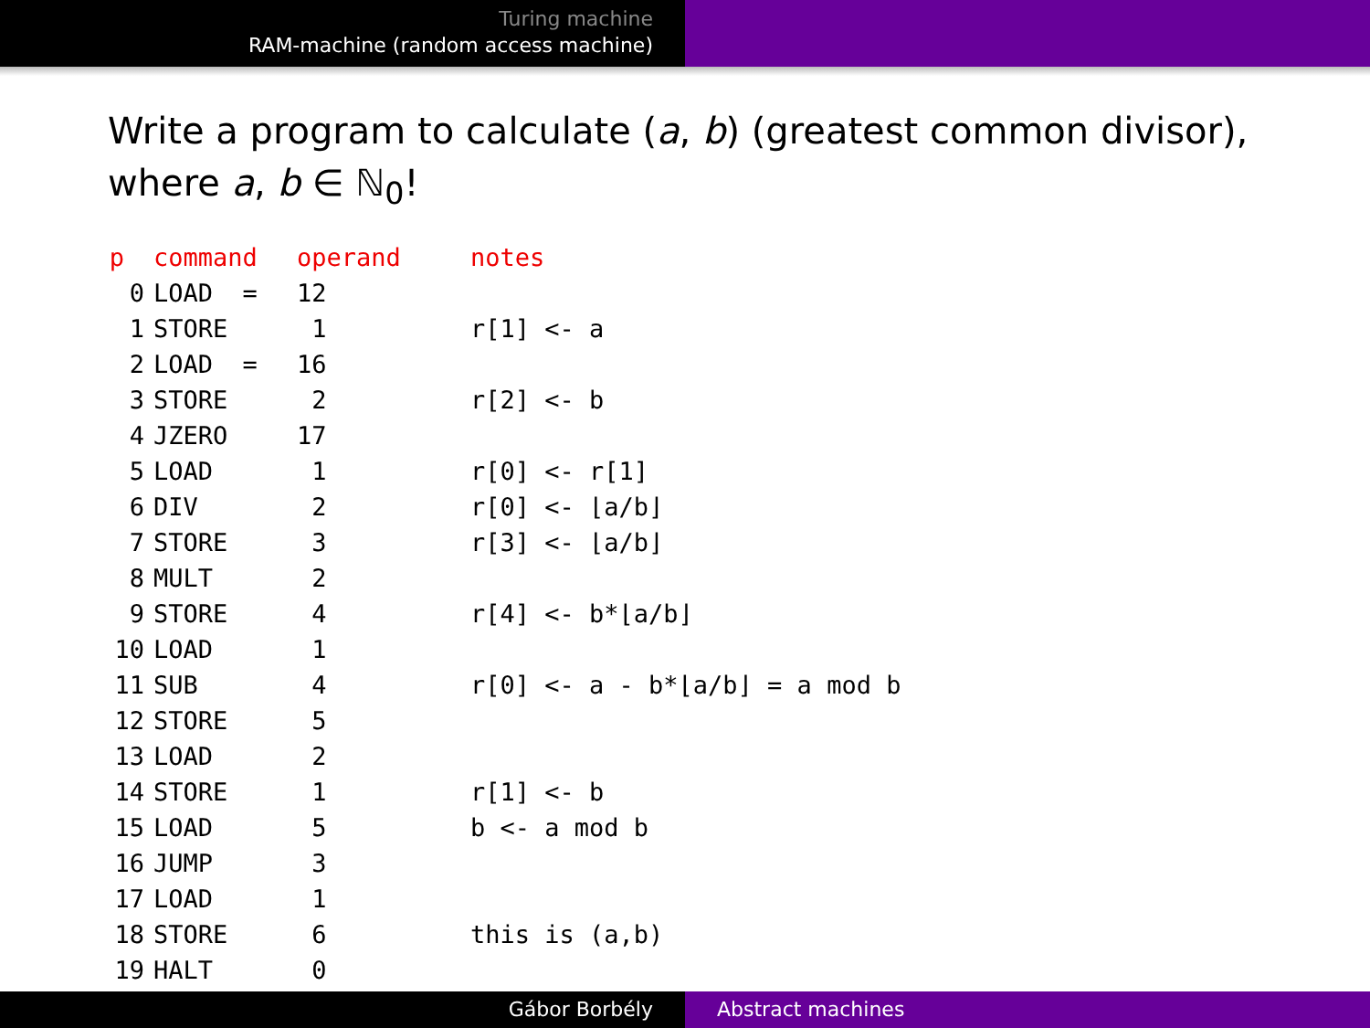Turing machine
RAM-machine (random access machine)
Write a program to calculate (a, b) (greatest common divisor),
where a, b ∈ ℕ<sub>0</sub>!
| p | command | operand | notes |
| --- | --- | --- | --- |
| 0 | LOAD = | 12 | |
| 1 | STORE | 1 | r[1] <- a |
| 2 | LOAD = | 16 | |
| 3 | STORE | 2 | r[2] <- b |
| 4 | JZERO | 17 | |
| 5 | LOAD | 1 | r[0] <- r[1] |
| 6 | DIV | 2 | r[0] <- ⌊a/b⌋ |
| 7 | STORE | 3 | r[3] <- ⌊a/b⌋ |
| 8 | MULT | 2 | |
| 9 | STORE | 4 | r[4] <- b*⌊a/b⌋ |
| 10 | LOAD | 1 | |
| 11 | SUB | 4 | r[0] <- a - b*⌊a/b⌋ = a mod b |
| 12 | STORE | 5 | |
| 13 | LOAD | 2 | |
| 14 | STORE | 1 | r[1] <- b |
| 15 | LOAD | 5 | b <- a mod b |
| 16 | JUMP | 3 | |
| 17 | LOAD | 1 | |
| 18 | STORE | 6 | this is (a,b) |
| 19 | HALT | 0 | |
Gábor Borbély Abstract machines